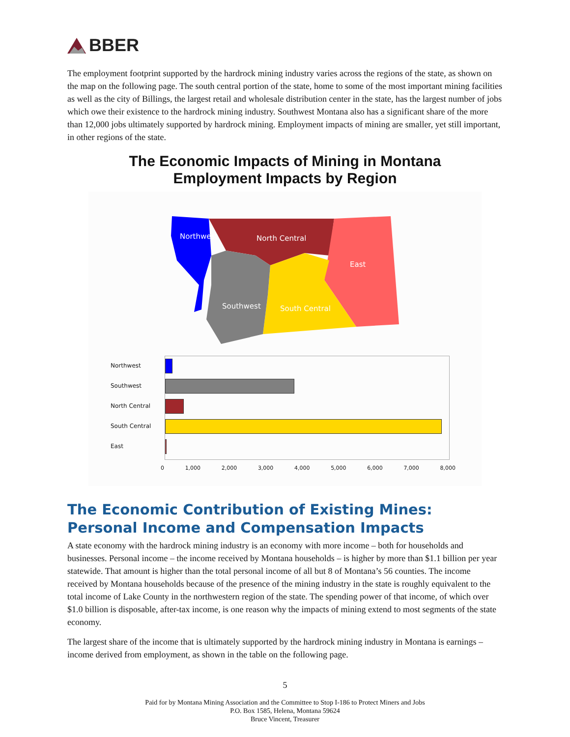BBER
The employment footprint supported by the hardrock mining industry varies across the regions of the state, as shown on the map on the following page. The south central portion of the state, home to some of the most important mining facilities as well as the city of Billings, the largest retail and wholesale distribution center in the state, has the largest number of jobs which owe their existence to the hardrock mining industry. Southwest Montana also has a significant share of the more than 12,000 jobs ultimately supported by hardrock mining. Employment impacts of mining are smaller, yet still important, in other regions of the state.
The Economic Impacts of Mining in Montana
Employment Impacts by Region
Northwest
North Central
East
Southwest
South Central
Northwest
Southwest
North Central
South Central
East
0 1,000 2,000 3,000 4,000 5,000 6,000 7,000 8,000
The Economic Contribution of Existing Mines:
Personal Income and Compensation Impacts
A state economy with the hardrock mining industry is an economy with more income – both for households and businesses. Personal income – the income received by Montana households – is higher by more than $1.1 billion per year statewide. That amount is higher than the total personal income of all but 8 of Montana’s 56 counties. The income received by Montana households because of the presence of the mining industry in the state is roughly equivalent to the total income of Lake County in the northwestern region of the state. The spending power of that income, of which over $1.0 billion is disposable, after-tax income, is one reason why the impacts of mining extend to most segments of the state economy.
The largest share of the income that is ultimately supported by the hardrock mining industry in Montana is earnings – income derived from employment, as shown in the table on the following page.
5
Paid for by Montana Mining Association and the Committee to Stop I-186 to Protect Miners and Jobs
P.O. Box 1585, Helena, Montana 59624
Bruce Vincent, Treasurer